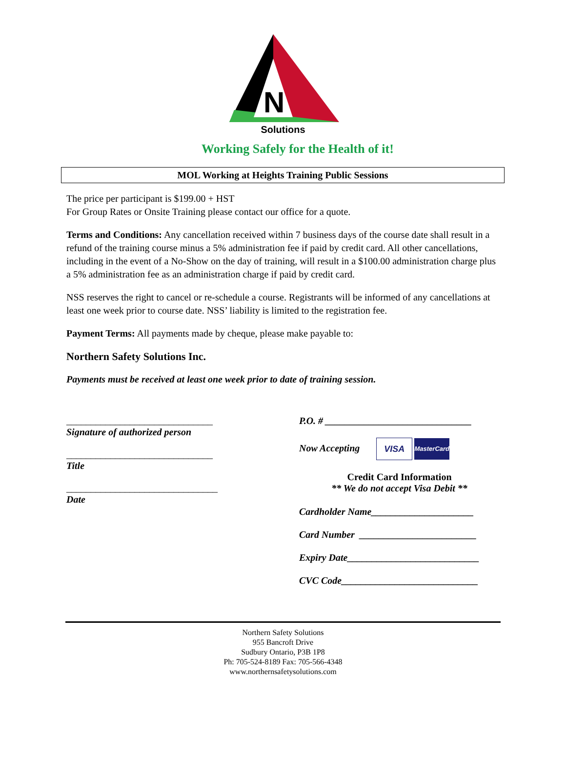N
Solutions
Working Safely for the Health of it!
MOL Working at Heights Training Public Sessions
The price per participant is $199.00 + HST
For Group Rates or Onsite Training please contact our office for a quote.
Terms and Conditions: Any cancellation received within 7 business days of the course date shall result in a refund of the training course minus a 5% administration fee if paid by credit card. All other cancellations, including in the event of a No-Show on the day of training, will result in a $100.00 administration charge plus a 5% administration fee as an administration charge if paid by credit card.
NSS reserves the right to cancel or re-schedule a course. Registrants will be informed of any cancellations at least one week prior to course date. NSS’ liability is limited to the registration fee.
Payment Terms: All payments made by cheque, please make payable to:
Northern Safety Solutions Inc.
Payments must be received at least one week prior to date of training session.
______________________________
Signature of authorized person
______________________________
Title
_______________________________
Date
P.O. # ______________________________
Now Accepting VISA MasterCard
Credit Card Information
** We do not accept Visa Debit **
Cardholder Name_____________________
Card Number ________________________
Expiry Date___________________________
CVC Code____________________________
Northern Safety Solutions
955 Bancroft Drive
Sudbury Ontario, P3B 1P8
Ph: 705-524-8189 Fax: 705-566-4348
www.northernsafetysolutions.com